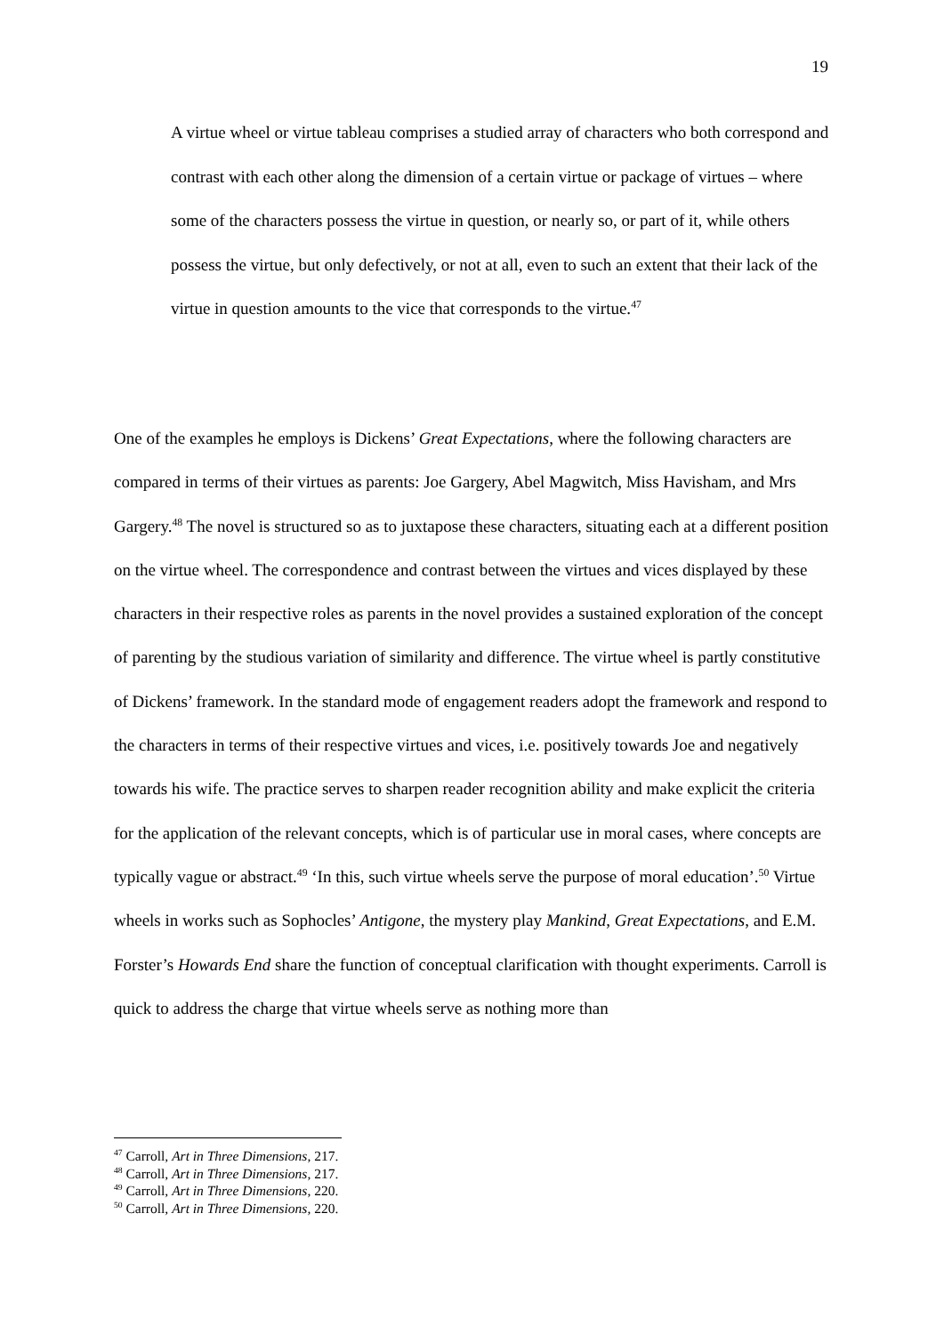19
A virtue wheel or virtue tableau comprises a studied array of characters who both correspond and contrast with each other along the dimension of a certain virtue or package of virtues – where some of the characters possess the virtue in question, or nearly so, or part of it, while others possess the virtue, but only defectively, or not at all, even to such an extent that their lack of the virtue in question amounts to the vice that corresponds to the virtue.<sup>47</sup>
One of the examples he employs is Dickens’ Great Expectations, where the following characters are compared in terms of their virtues as parents: Joe Gargery, Abel Magwitch, Miss Havisham, and Mrs Gargery.<sup>48</sup> The novel is structured so as to juxtapose these characters, situating each at a different position on the virtue wheel. The correspondence and contrast between the virtues and vices displayed by these characters in their respective roles as parents in the novel provides a sustained exploration of the concept of parenting by the studious variation of similarity and difference. The virtue wheel is partly constitutive of Dickens’ framework. In the standard mode of engagement readers adopt the framework and respond to the characters in terms of their respective virtues and vices, i.e. positively towards Joe and negatively towards his wife. The practice serves to sharpen reader recognition ability and make explicit the criteria for the application of the relevant concepts, which is of particular use in moral cases, where concepts are typically vague or abstract.<sup>49</sup> ‘In this, such virtue wheels serve the purpose of moral education’.<sup>50</sup> Virtue wheels in works such as Sophocles’ Antigone, the mystery play Mankind, Great Expectations, and E.M. Forster’s Howards End share the function of conceptual clarification with thought experiments. Carroll is quick to address the charge that virtue wheels serve as nothing more than
<sup>47</sup> Carroll, Art in Three Dimensions, 217.
<sup>48</sup> Carroll, Art in Three Dimensions, 217.
<sup>49</sup> Carroll, Art in Three Dimensions, 220.
<sup>50</sup> Carroll, Art in Three Dimensions, 220.